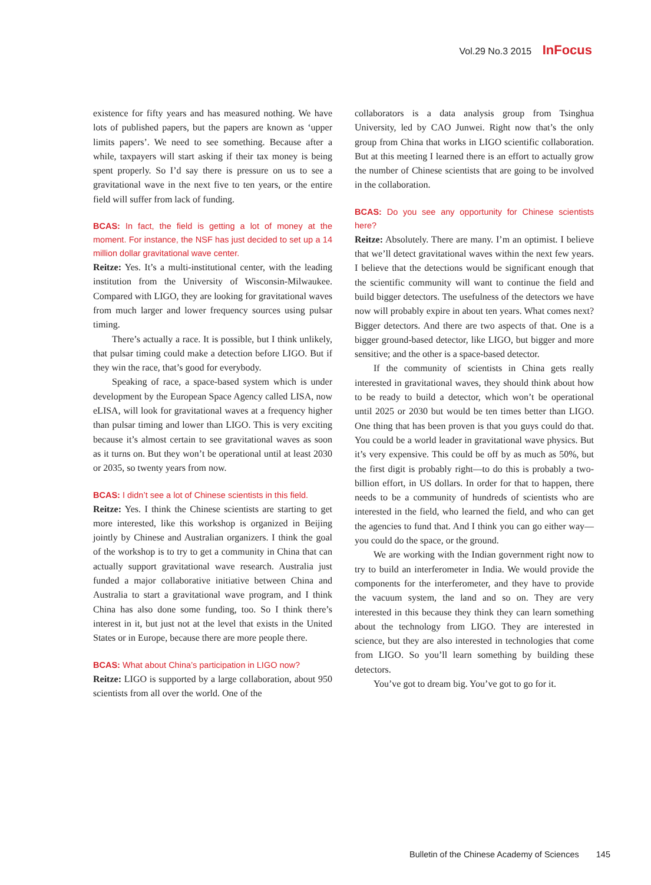Vol.29 No.3 2015 InFocus
existence for fifty years and has measured nothing. We have lots of published papers, but the papers are known as ‘upper limits papers’. We need to see something. Because after a while, taxpayers will start asking if their tax money is being spent properly. So I’d say there is pressure on us to see a gravitational wave in the next five to ten years, or the entire field will suffer from lack of funding.
BCAS: In fact, the field is getting a lot of money at the moment. For instance, the NSF has just decided to set up a 14 million dollar gravitational wave center.
Reitze: Yes. It’s a multi-institutional center, with the leading institution from the University of Wisconsin-Milwaukee. Compared with LIGO, they are looking for gravitational waves from much larger and lower frequency sources using pulsar timing.
There’s actually a race. It is possible, but I think unlikely, that pulsar timing could make a detection before LIGO. But if they win the race, that’s good for everybody.
Speaking of race, a space-based system which is under development by the European Space Agency called LISA, now eLISA, will look for gravitational waves at a frequency higher than pulsar timing and lower than LIGO. This is very exciting because it’s almost certain to see gravitational waves as soon as it turns on. But they won’t be operational until at least 2030 or 2035, so twenty years from now.
BCAS: I didn’t see a lot of Chinese scientists in this field.
Reitze: Yes. I think the Chinese scientists are starting to get more interested, like this workshop is organized in Beijing jointly by Chinese and Australian organizers. I think the goal of the workshop is to try to get a community in China that can actually support gravitational wave research. Australia just funded a major collaborative initiative between China and Australia to start a gravitational wave program, and I think China has also done some funding, too. So I think there’s interest in it, but just not at the level that exists in the United States or in Europe, because there are more people there.
BCAS: What about China’s participation in LIGO now?
Reitze: LIGO is supported by a large collaboration, about 950 scientists from all over the world. One of the
collaborators is a data analysis group from Tsinghua University, led by CAO Junwei. Right now that’s the only group from China that works in LIGO scientific collaboration. But at this meeting I learned there is an effort to actually grow the number of Chinese scientists that are going to be involved in the collaboration.
BCAS: Do you see any opportunity for Chinese scientists here?
Reitze: Absolutely. There are many. I’m an optimist. I believe that we’ll detect gravitational waves within the next few years. I believe that the detections would be significant enough that the scientific community will want to continue the field and build bigger detectors. The usefulness of the detectors we have now will probably expire in about ten years. What comes next? Bigger detectors. And there are two aspects of that. One is a bigger ground-based detector, like LIGO, but bigger and more sensitive; and the other is a space-based detector.
If the community of scientists in China gets really interested in gravitational waves, they should think about how to be ready to build a detector, which won’t be operational until 2025 or 2030 but would be ten times better than LIGO. One thing that has been proven is that you guys could do that. You could be a world leader in gravitational wave physics. But it’s very expensive. This could be off by as much as 50%, but the first digit is probably right—to do this is probably a two-billion effort, in US dollars. In order for that to happen, there needs to be a community of hundreds of scientists who are interested in the field, who learned the field, and who can get the agencies to fund that. And I think you can go either way—you could do the space, or the ground.
We are working with the Indian government right now to try to build an interferometer in India. We would provide the components for the interferometer, and they have to provide the vacuum system, the land and so on. They are very interested in this because they think they can learn something about the technology from LIGO. They are interested in science, but they are also interested in technologies that come from LIGO. So you’ll learn something by building these detectors.
You’ve got to dream big. You’ve got to go for it.
Bulletin of the Chinese Academy of Sciences 145